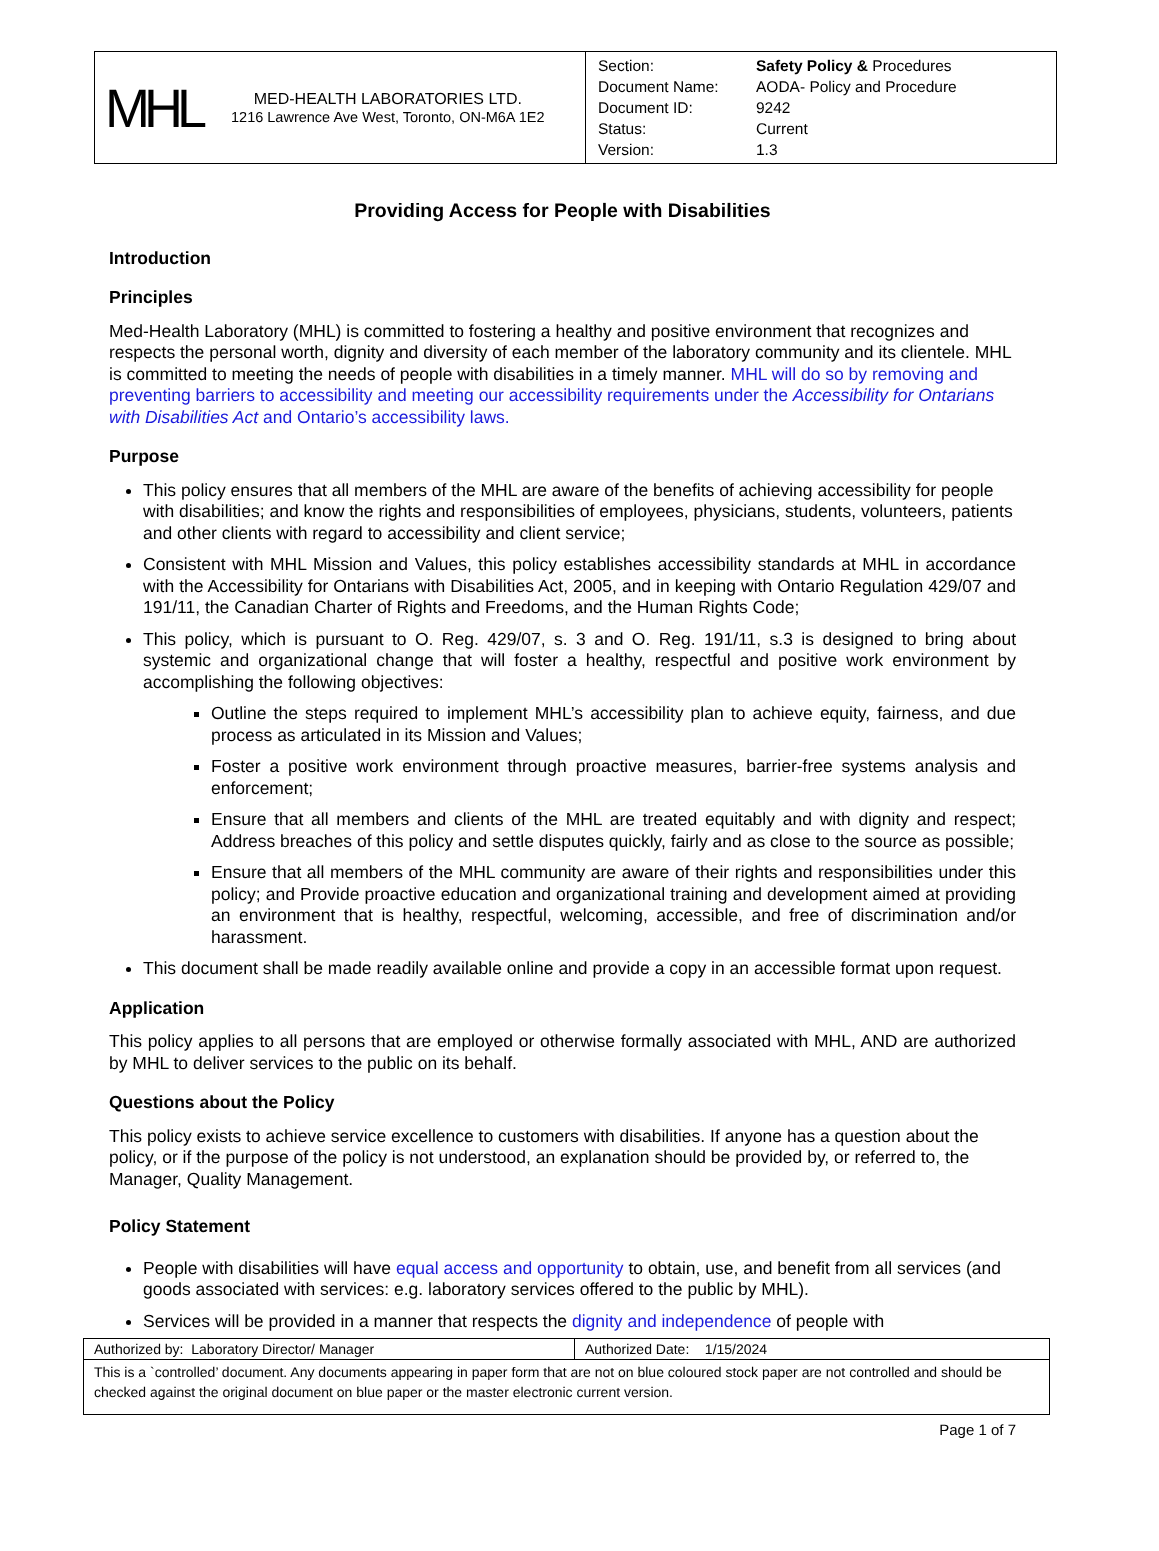| MHL MED-HEALTH LABORATORIES LTD. 1216 Lawrence Ave West, Toronto, ON-M6A 1E2 | / Section: / Safety Policy & Procedures / / Document Name: / AODA- Policy and Procedure / / Document ID: / 9242 / / Status: / Current / / Version: / 1.3 / |
Providing Access for People with Disabilities
Introduction
Principles
Med-Health Laboratory (MHL) is committed to fostering a healthy and positive environment that recognizes and respects the personal worth, dignity and diversity of each member of the laboratory community and its clientele. MHL is committed to meeting the needs of people with disabilities in a timely manner. MHL will do so by removing and preventing barriers to accessibility and meeting our accessibility requirements under the Accessibility for Ontarians with Disabilities Act and Ontario’s accessibility laws.
Purpose
This policy ensures that all members of the MHL are aware of the benefits of achieving accessibility for people with disabilities; and know the rights and responsibilities of employees, physicians, students, volunteers, patients and other clients with regard to accessibility and client service;
Consistent with MHL Mission and Values, this policy establishes accessibility standards at MHL in accordance with the Accessibility for Ontarians with Disabilities Act, 2005, and in keeping with Ontario Regulation 429/07 and 191/11, the Canadian Charter of Rights and Freedoms, and the Human Rights Code;
This policy, which is pursuant to O. Reg. 429/07, s. 3 and O. Reg. 191/11, s.3 is designed to bring about systemic and organizational change that will foster a healthy, respectful and positive work environment by accomplishing the following objectives:
Outline the steps required to implement MHL’s accessibility plan to achieve equity, fairness, and due process as articulated in its Mission and Values;
Foster a positive work environment through proactive measures, barrier-free systems analysis and enforcement;
Ensure that all members and clients of the MHL are treated equitably and with dignity and respect; Address breaches of this policy and settle disputes quickly, fairly and as close to the source as possible;
Ensure that all members of the MHL community are aware of their rights and responsibilities under this policy; and Provide proactive education and organizational training and development aimed at providing an environment that is healthy, respectful, welcoming, accessible, and free of discrimination and/or harassment.
This document shall be made readily available online and provide a copy in an accessible format upon request.
Application
This policy applies to all persons that are employed or otherwise formally associated with MHL, AND are authorized by MHL to deliver services to the public on its behalf.
Questions about the Policy
This policy exists to achieve service excellence to customers with disabilities. If anyone has a question about the policy, or if the purpose of the policy is not understood, an explanation should be provided by, or referred to, the Manager, Quality Management.
Policy Statement
People with disabilities will have equal access and opportunity to obtain, use, and benefit from all services (and goods associated with services: e.g. laboratory services offered to the public by MHL).
Services will be provided in a manner that respects the dignity and independence of people with
| Authorized by: Laboratory Director/ Manager | Authorized Date: 1/15/2024 |
| This is a `controlled’ document. Any documents appearing in paper form that are not on blue coloured stock paper are not controlled and should be checked against the original document on blue paper or the master electronic current version. | |
Page 1 of 7